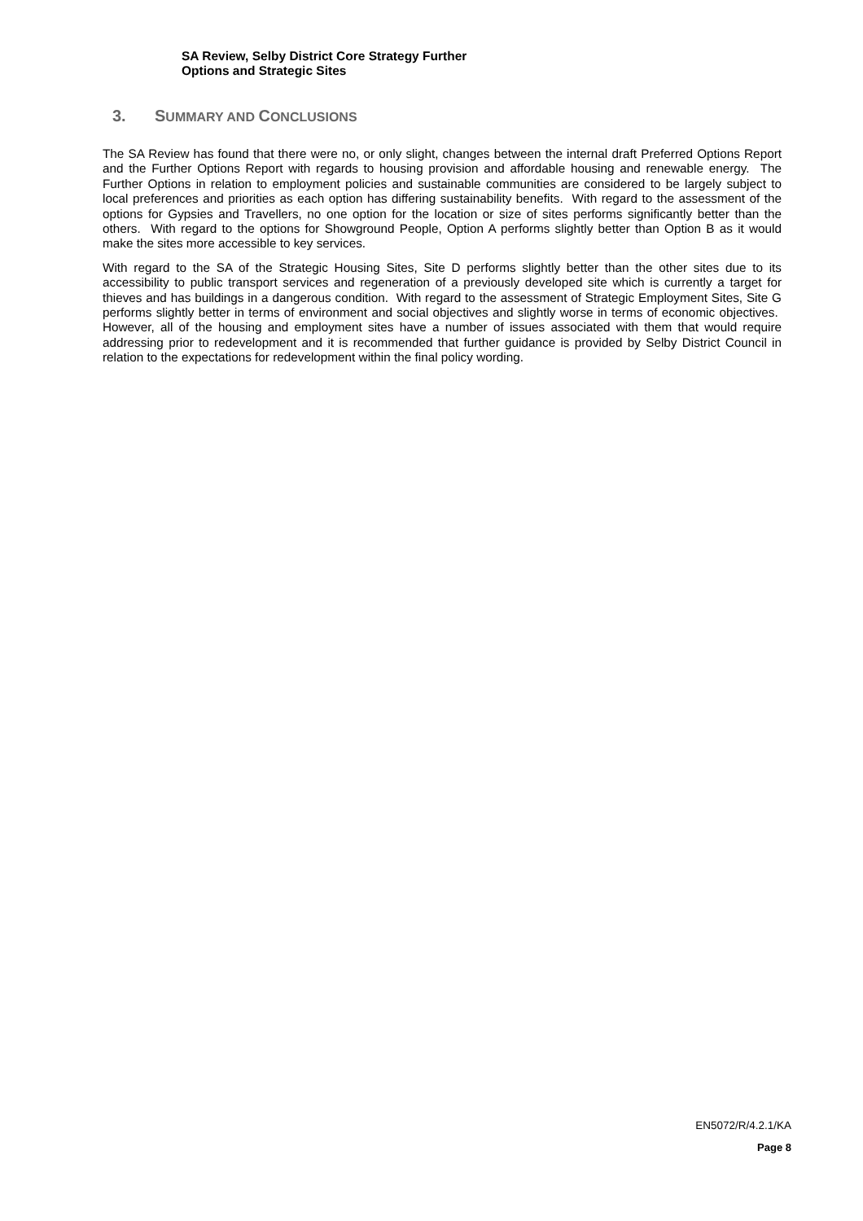SA Review, Selby District Core Strategy Further
Options and Strategic Sites
3. SUMMARY AND CONCLUSIONS
The SA Review has found that there were no, or only slight, changes between the internal draft Preferred Options Report and the Further Options Report with regards to housing provision and affordable housing and renewable energy. The Further Options in relation to employment policies and sustainable communities are considered to be largely subject to local preferences and priorities as each option has differing sustainability benefits. With regard to the assessment of the options for Gypsies and Travellers, no one option for the location or size of sites performs significantly better than the others. With regard to the options for Showground People, Option A performs slightly better than Option B as it would make the sites more accessible to key services.
With regard to the SA of the Strategic Housing Sites, Site D performs slightly better than the other sites due to its accessibility to public transport services and regeneration of a previously developed site which is currently a target for thieves and has buildings in a dangerous condition. With regard to the assessment of Strategic Employment Sites, Site G performs slightly better in terms of environment and social objectives and slightly worse in terms of economic objectives. However, all of the housing and employment sites have a number of issues associated with them that would require addressing prior to redevelopment and it is recommended that further guidance is provided by Selby District Council in relation to the expectations for redevelopment within the final policy wording.
EN5072/R/4.2.1/KA
Page 8